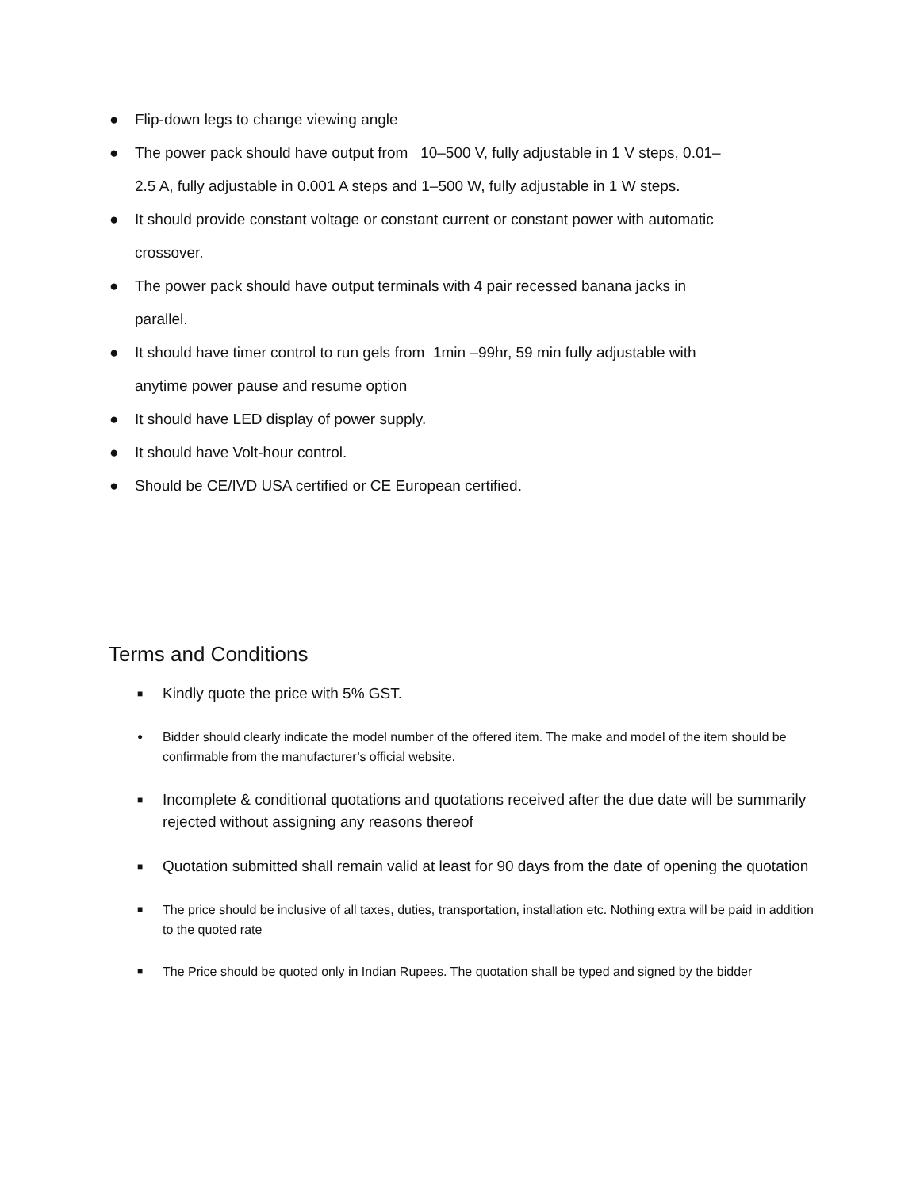● Flip-down legs to change viewing angle
● The power pack should have output from 10–500 V, fully adjustable in 1 V steps, 0.01–2.5 A, fully adjustable in 0.001 A steps and 1–500 W, fully adjustable in 1 W steps.
● It should provide constant voltage or constant current or constant power with automatic crossover.
● The power pack should have output terminals with 4 pair recessed banana jacks in parallel.
● It should have timer control to run gels from 1min –99hr, 59 min fully adjustable with anytime power pause and resume option
● It should have LED display of power supply.
● It should have Volt-hour control.
● Should be CE/IVD USA certified or CE European certified.
Terms and Conditions
■ Kindly quote the price with 5% GST.
● Bidder should clearly indicate the model number of the offered item. The make and model of the item should be confirmable from the manufacturer’s official website.
■ Incomplete & conditional quotations and quotations received after the due date will be summarily rejected without assigning any reasons thereof
■ Quotation submitted shall remain valid at least for 90 days from the date of opening the quotation
■ The price should be inclusive of all taxes, duties, transportation, installation etc. Nothing extra will be paid in addition to the quoted rate
■ The Price should be quoted only in Indian Rupees. The quotation shall be typed and signed by the bidder